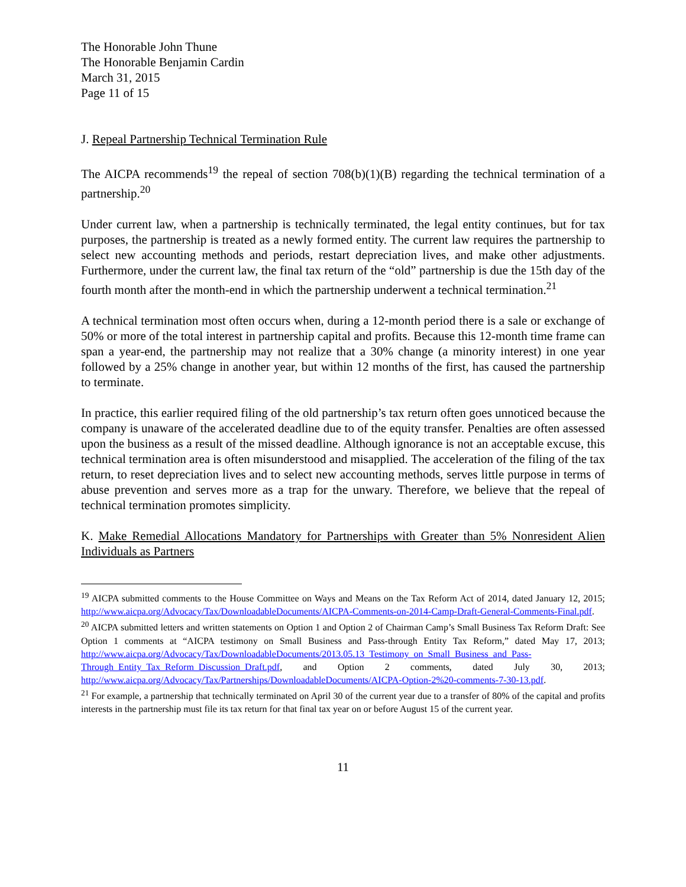The Honorable John Thune
The Honorable Benjamin Cardin
March 31, 2015
Page 11 of 15
J. Repeal Partnership Technical Termination Rule
The AICPA recommends<sup>19</sup> the repeal of section 708(b)(1)(B) regarding the technical termination of a partnership.<sup>20</sup>
Under current law, when a partnership is technically terminated, the legal entity continues, but for tax purposes, the partnership is treated as a newly formed entity. The current law requires the partnership to select new accounting methods and periods, restart depreciation lives, and make other adjustments. Furthermore, under the current law, the final tax return of the “old” partnership is due the 15th day of the fourth month after the month-end in which the partnership underwent a technical termination.<sup>21</sup>
A technical termination most often occurs when, during a 12-month period there is a sale or exchange of 50% or more of the total interest in partnership capital and profits. Because this 12-month time frame can span a year-end, the partnership may not realize that a 30% change (a minority interest) in one year followed by a 25% change in another year, but within 12 months of the first, has caused the partnership to terminate.
In practice, this earlier required filing of the old partnership’s tax return often goes unnoticed because the company is unaware of the accelerated deadline due to of the equity transfer. Penalties are often assessed upon the business as a result of the missed deadline. Although ignorance is not an acceptable excuse, this technical termination area is often misunderstood and misapplied. The acceleration of the filing of the tax return, to reset depreciation lives and to select new accounting methods, serves little purpose in terms of abuse prevention and serves more as a trap for the unwary. Therefore, we believe that the repeal of technical termination promotes simplicity.
K. Make Remedial Allocations Mandatory for Partnerships with Greater than 5% Nonresident Alien Individuals as Partners
<sup>19</sup> AICPA submitted comments to the House Committee on Ways and Means on the Tax Reform Act of 2014, dated January 12, 2015; http://www.aicpa.org/Advocacy/Tax/DownloadableDocuments/AICPA-Comments-on-2014-Camp-Draft-General-Comments-Final.pdf.
<sup>20</sup> AICPA submitted letters and written statements on Option 1 and Option 2 of Chairman Camp’s Small Business Tax Reform Draft: See Option 1 comments at “AICPA testimony on Small Business and Pass-through Entity Tax Reform,” dated May 17, 2013; http://www.aicpa.org/Advocacy/Tax/DownloadableDocuments/2013.05.13_Testimony_on_Small_Business_and_Pass-Through_Entity_Tax_Reform_Discussion_Draft.pdf, and Option 2 comments, dated July 30, 2013; http://www.aicpa.org/Advocacy/Tax/Partnerships/DownloadableDocuments/AICPA-Option-2%20-comments-7-30-13.pdf.
<sup>21</sup> For example, a partnership that technically terminated on April 30 of the current year due to a transfer of 80% of the capital and profits interests in the partnership must file its tax return for that final tax year on or before August 15 of the current year.
11